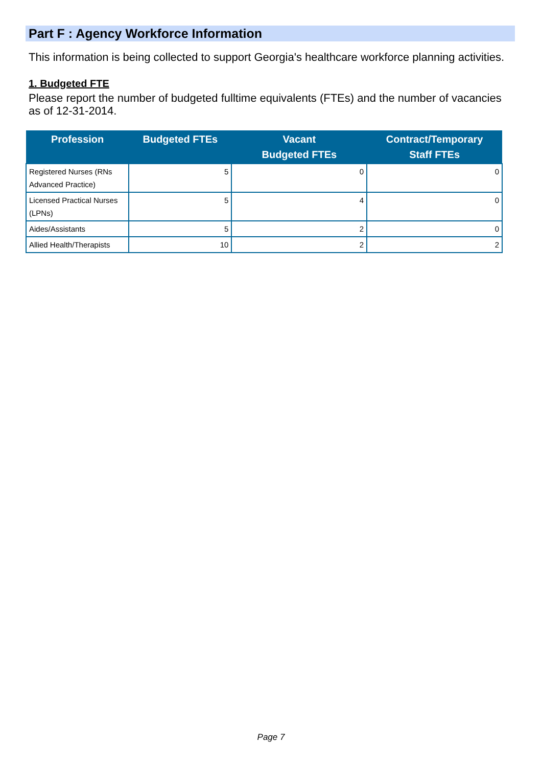Part F : Agency Workforce Information
This information is being collected to support Georgia's healthcare workforce planning activities.
1. Budgeted FTE
Please report the number of budgeted fulltime equivalents (FTEs) and the number of vacancies as of 12-31-2014.
| Profession | Budgeted FTEs | Vacant Budgeted FTEs | Contract/Temporary Staff FTEs |
| --- | --- | --- | --- |
| Registered Nurses (RNs Advanced Practice) | 5 | 0 | 0 |
| Licensed Practical Nurses (LPNs) | 5 | 4 | 0 |
| Aides/Assistants | 5 | 2 | 0 |
| Allied Health/Therapists | 10 | 2 | 2 |
Page 7